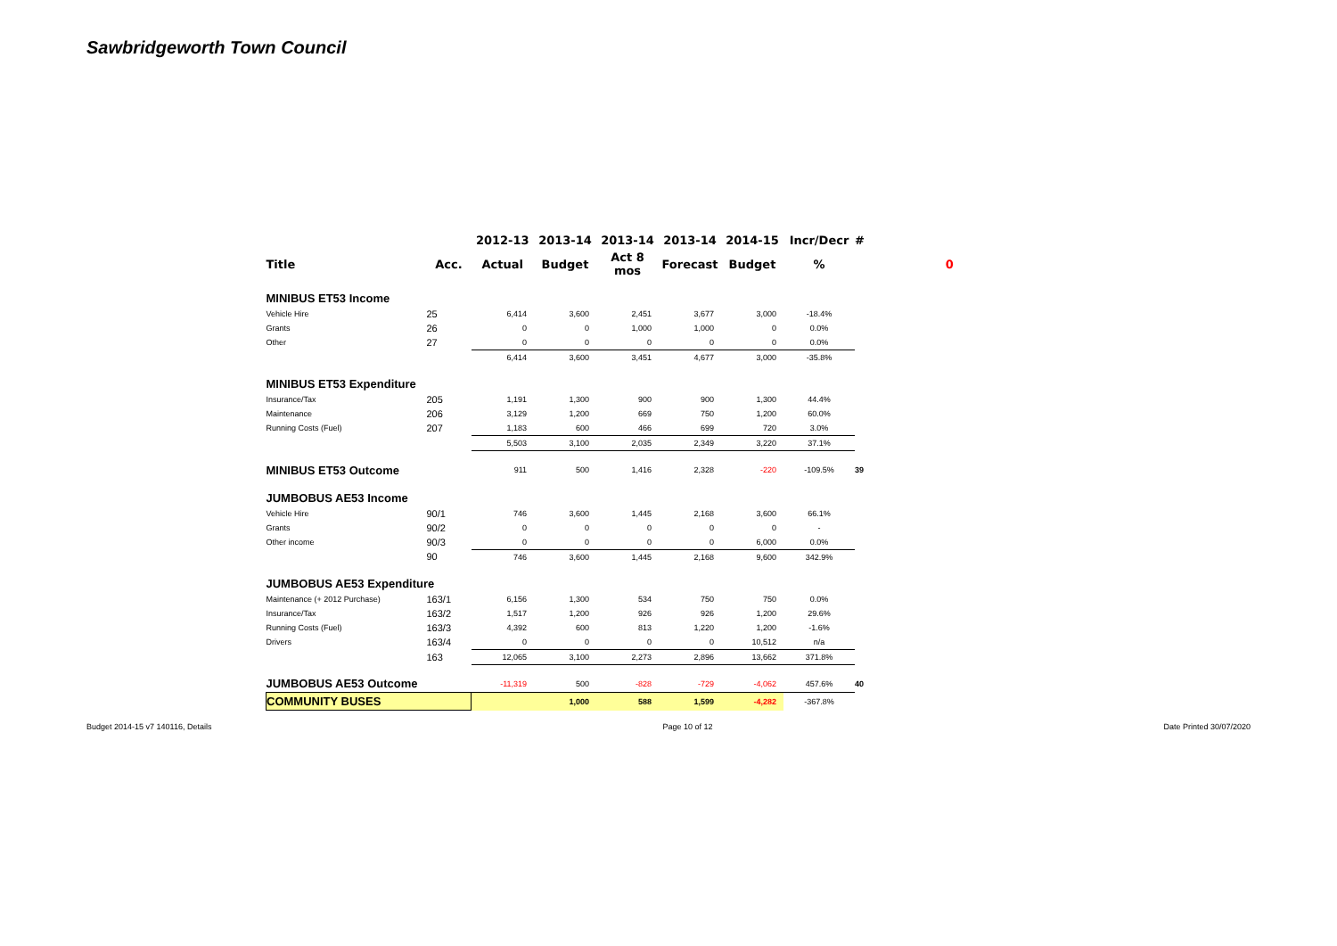Sawbridgeworth Town Council
| | | 2012-13 | 2013-14 | 2013-14 | 2013-14 | 2014-15 | Incr/Decr | # | |
| --- | --- | --- | --- | --- | --- | --- | --- | --- | --- |
| Title | Acc. | Actual | Budget | Act 8 mos | Forecast | Budget | % | | 0 |
| MINIBUS ET53 Income | | | | | | | | | |
| Vehicle Hire | 25 | 6,414 | 3,600 | 2,451 | 3,677 | 3,000 | -18.4% | | |
| Grants | 26 | 0 | 0 | 1,000 | 1,000 | 0 | 0.0% | | |
| Other | 27 | 0 | 0 | 0 | 0 | 0 | 0.0% | | |
| | | 6,414 | 3,600 | 3,451 | 4,677 | 3,000 | -35.8% | | |
| MINIBUS ET53 Expenditure | | | | | | | | | |
| Insurance/Tax | 205 | 1,191 | 1,300 | 900 | 900 | 1,300 | 44.4% | | |
| Maintenance | 206 | 3,129 | 1,200 | 669 | 750 | 1,200 | 60.0% | | |
| Running Costs (Fuel) | 207 | 1,183 | 600 | 466 | 699 | 720 | 3.0% | | |
| | | 5,503 | 3,100 | 2,035 | 2,349 | 3,220 | 37.1% | | |
| MINIBUS ET53 Outcome | | 911 | 500 | 1,416 | 2,328 | -220 | -109.5% | 39 | |
| JUMBOBUS AE53 Income | | | | | | | | | |
| Vehicle Hire | 90/1 | 746 | 3,600 | 1,445 | 2,168 | 3,600 | 66.1% | | |
| Grants | 90/2 | 0 | 0 | 0 | 0 | 0 | - | | |
| Other income | 90/3 | 0 | 0 | 0 | 0 | 6,000 | 0.0% | | |
| | 90 | 746 | 3,600 | 1,445 | 2,168 | 9,600 | 342.9% | | |
| JUMBOBUS AE53 Expenditure | | | | | | | | | |
| Maintenance (+ 2012 Purchase) | 163/1 | 6,156 | 1,300 | 534 | 750 | 750 | 0.0% | | |
| Insurance/Tax | 163/2 | 1,517 | 1,200 | 926 | 926 | 1,200 | 29.6% | | |
| Running Costs (Fuel) | 163/3 | 4,392 | 600 | 813 | 1,220 | 1,200 | -1.6% | | |
| Drivers | 163/4 | 0 | 0 | 0 | 0 | 10,512 | n/a | | |
| | 163 | 12,065 | 3,100 | 2,273 | 2,896 | 13,662 | 371.8% | | |
| JUMBOBUS AE53 Outcome | | -11,319 | 500 | -828 | -729 | -4,062 | 457.6% | 40 | |
| COMMUNITY BUSES | | | 1,000 | 588 | 1,599 | -4,282 | -367.8% | | |
Budget 2014-15 v7 140116, Details Page 10 of 12 Date Printed 30/07/2020